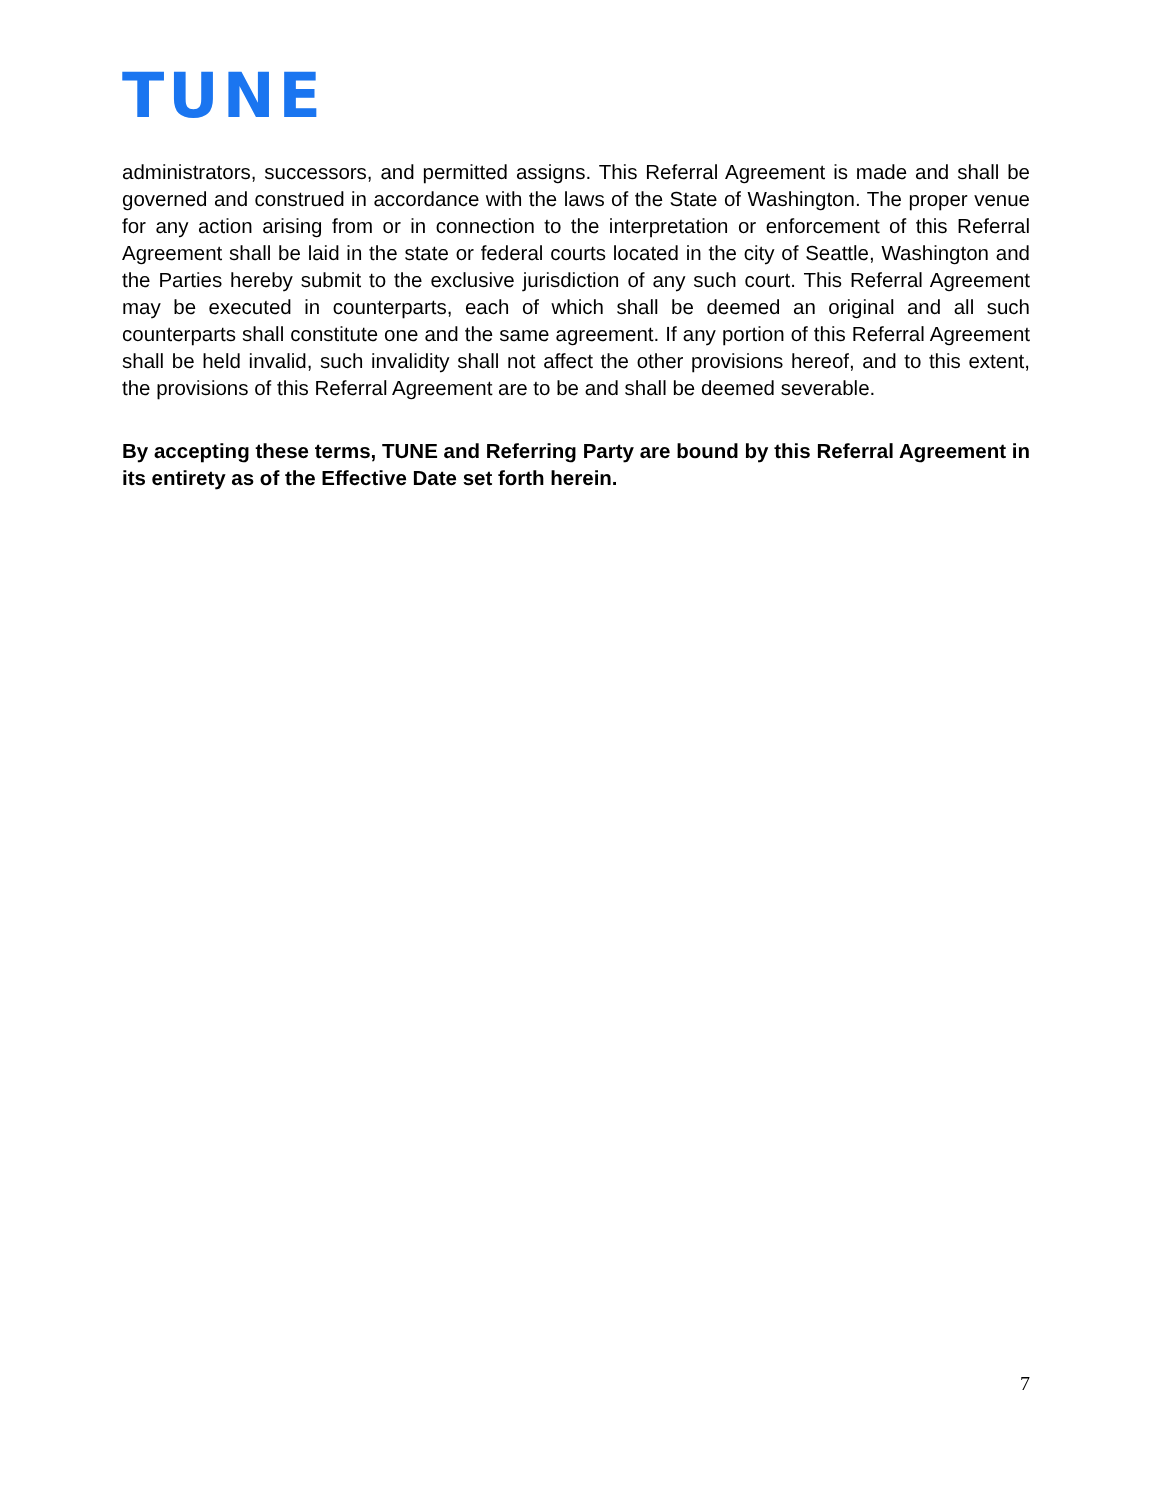TUNE
administrators, successors, and permitted assigns. This Referral Agreement is made and shall be governed and construed in accordance with the laws of the State of Washington. The proper venue for any action arising from or in connection to the interpretation or enforcement of this Referral Agreement shall be laid in the state or federal courts located in the city of Seattle, Washington and the Parties hereby submit to the exclusive jurisdiction of any such court. This Referral Agreement may be executed in counterparts, each of which shall be deemed an original and all such counterparts shall constitute one and the same agreement. If any portion of this Referral Agreement shall be held invalid, such invalidity shall not affect the other provisions hereof, and to this extent, the provisions of this Referral Agreement are to be and shall be deemed severable.
By accepting these terms, TUNE and Referring Party are bound by this Referral Agreement in its entirety as of the Effective Date set forth herein.
7